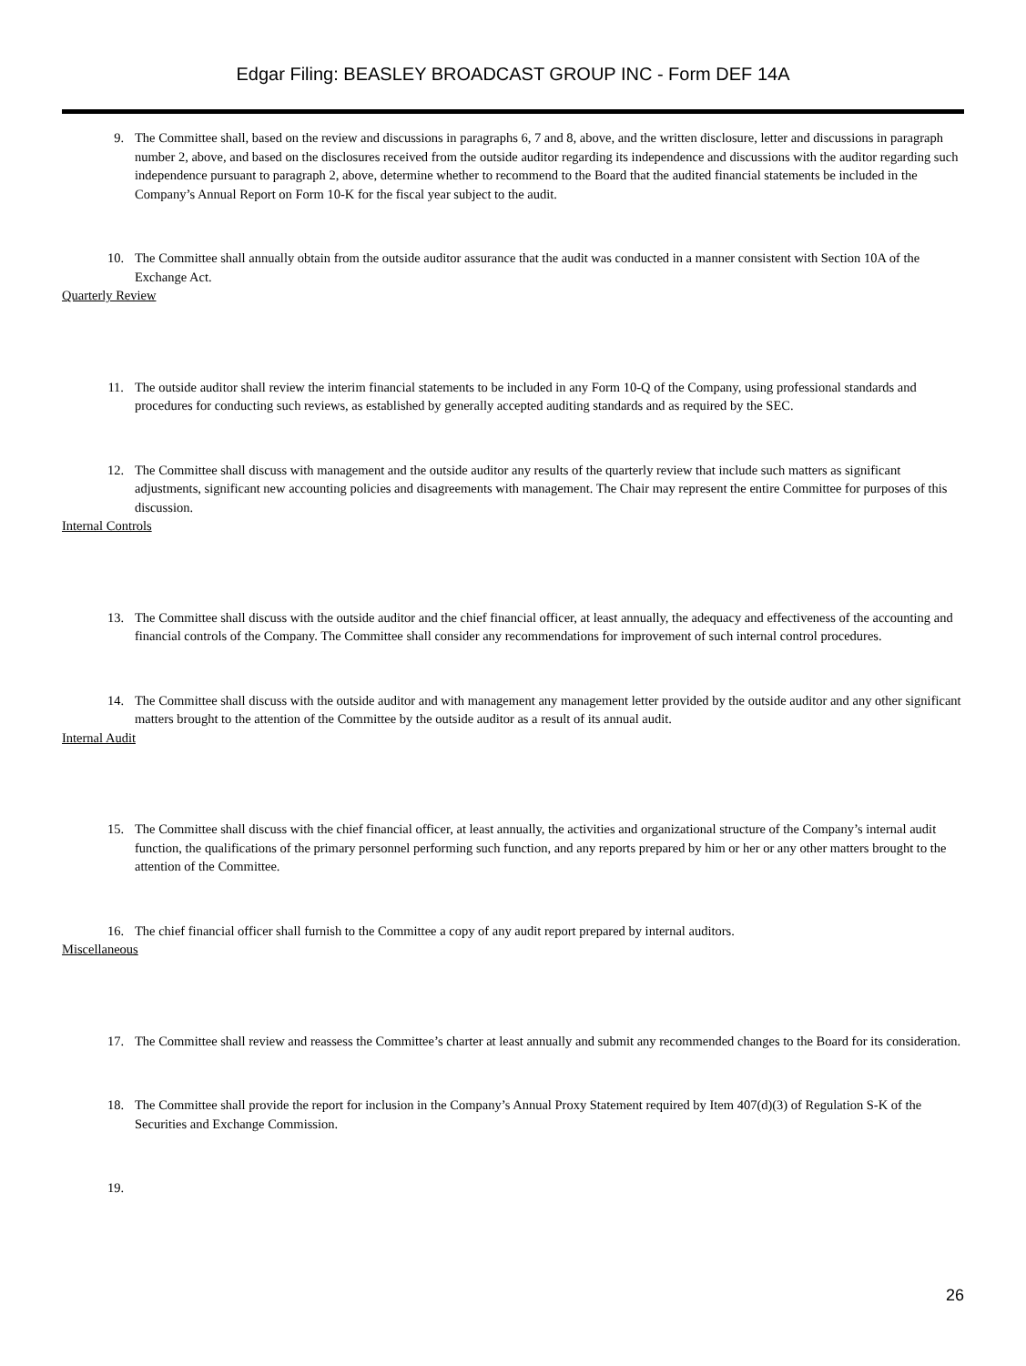Edgar Filing: BEASLEY BROADCAST GROUP INC - Form DEF 14A
9. The Committee shall, based on the review and discussions in paragraphs 6, 7 and 8, above, and the written disclosure, letter and discussions in paragraph number 2, above, and based on the disclosures received from the outside auditor regarding its independence and discussions with the auditor regarding such independence pursuant to paragraph 2, above, determine whether to recommend to the Board that the audited financial statements be included in the Company’s Annual Report on Form 10-K for the fiscal year subject to the audit.
10. The Committee shall annually obtain from the outside auditor assurance that the audit was conducted in a manner consistent with Section 10A of the Exchange Act.
Quarterly Review
11. The outside auditor shall review the interim financial statements to be included in any Form 10-Q of the Company, using professional standards and procedures for conducting such reviews, as established by generally accepted auditing standards and as required by the SEC.
12. The Committee shall discuss with management and the outside auditor any results of the quarterly review that include such matters as significant adjustments, significant new accounting policies and disagreements with management. The Chair may represent the entire Committee for purposes of this discussion.
Internal Controls
13. The Committee shall discuss with the outside auditor and the chief financial officer, at least annually, the adequacy and effectiveness of the accounting and financial controls of the Company. The Committee shall consider any recommendations for improvement of such internal control procedures.
14. The Committee shall discuss with the outside auditor and with management any management letter provided by the outside auditor and any other significant matters brought to the attention of the Committee by the outside auditor as a result of its annual audit.
Internal Audit
15. The Committee shall discuss with the chief financial officer, at least annually, the activities and organizational structure of the Company’s internal audit function, the qualifications of the primary personnel performing such function, and any reports prepared by him or her or any other matters brought to the attention of the Committee.
16. The chief financial officer shall furnish to the Committee a copy of any audit report prepared by internal auditors.
Miscellaneous
17. The Committee shall review and reassess the Committee’s charter at least annually and submit any recommended changes to the Board for its consideration.
18. The Committee shall provide the report for inclusion in the Company’s Annual Proxy Statement required by Item 407(d)(3) of Regulation S-K of the Securities and Exchange Commission.
19.
26